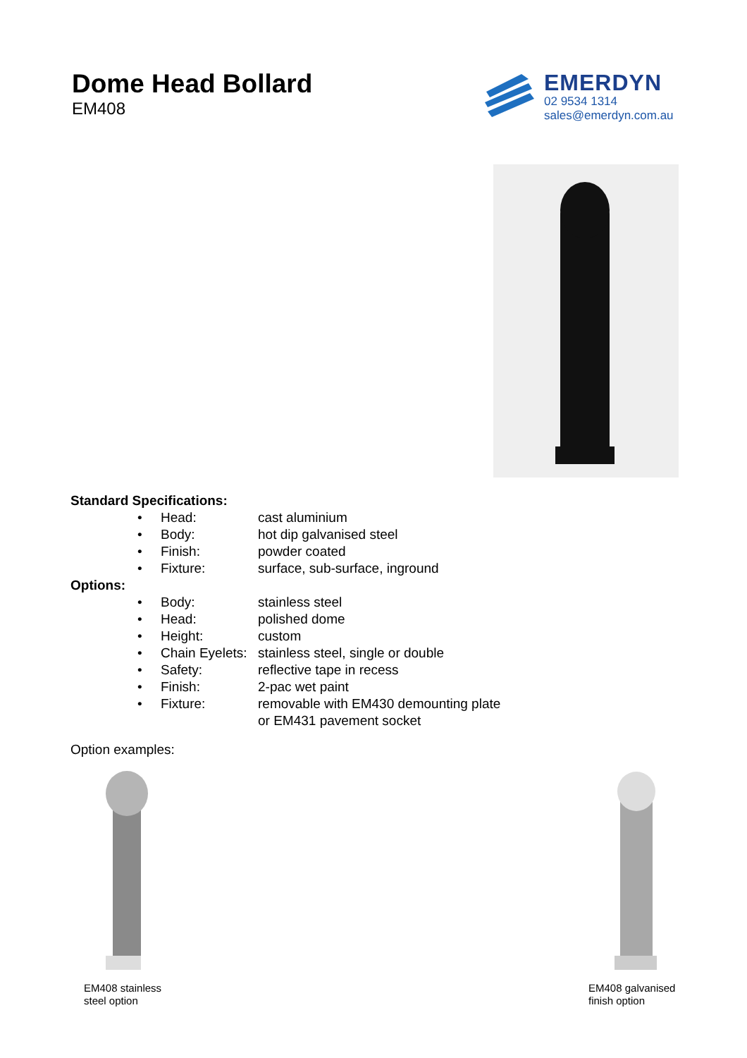Dome Head Bollard
EM408
EMERDYN
02 9534 1314
sales@emerdyn.com.au
Standard Specifications:
| • | Head: | cast aluminium |
| • | Body: | hot dip galvanised steel |
| • | Finish: | powder coated |
| • | Fixture: | surface, sub-surface, inground |
Options:
| • | Body: | stainless steel |
| • | Head: | polished dome |
| • | Height: | custom |
| • | Chain Eyelets: | stainless steel, single or double |
| • | Safety: | reflective tape in recess |
| • | Finish: | 2-pac wet paint |
| • | Fixture: | removable with EM430 demounting plate or EM431 pavement socket |
Option examples:
EM408 stainless
steel option
EM408 galvanised
finish option